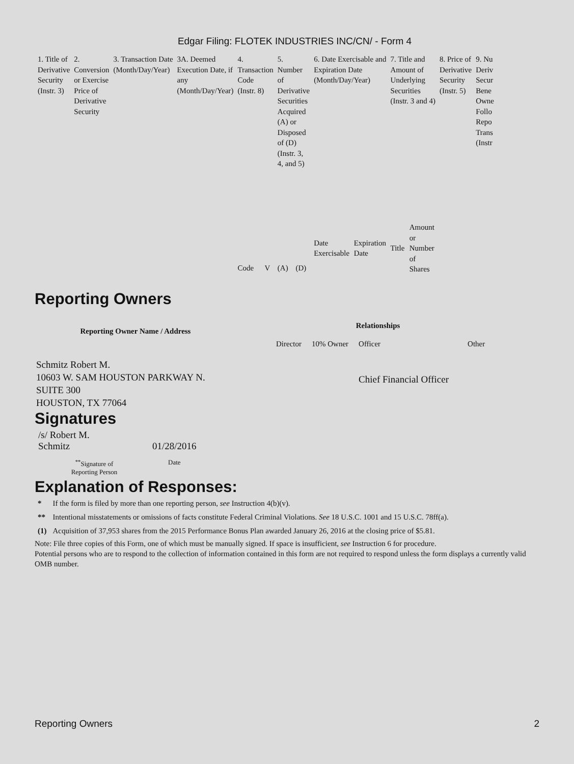Edgar Filing: FLOTEK INDUSTRIES INC/CN/ - Form 4
| 1. Title of Derivative Security (Instr. 3) | 2. Conversion or Exercise Price of Derivative Security | 3. Transaction Date (Month/Day/Year) | 3A. Deemed Execution Date, if any (Month/Day/Year) | 4. Transaction Code (Instr. 8) | | 5. Number of Derivative Securities Acquired (A) or Disposed of (D) (Instr. 3, 4, and 5) | | 6. Date Exercisable and Expiration Date (Month/Day/Year) | | 7. Title and Amount of Underlying Securities (Instr. 3 and 4) | | 8. Price of Derivative Security (Instr. 5) | 9. Nu Deriv Secur Bene Owne Follo Repo Trans (Instr |
| | | | | Code | V | (A) | (D) | Date Exercisable | Expiration Date | Title | Amount or Number of Shares | | |
Reporting Owners
| Reporting Owner Name / Address | Relationships | | | | |
| --- | --- | --- | --- | --- | --- |
| | Director | 10% Owner | Officer | Other | |
| Schmitz Robert M. 10603 W. SAM HOUSTON PARKWAY N. SUITE 300 HOUSTON, TX 77064 | | | Chief Financial Officer | | |
Signatures
| /s/ Robert M. Schmitz | 01/28/2016 |
| <sup>**</sup> Signature of Reporting Person | Date |
Explanation of Responses:
| * | If the form is filed by more than one reporting person, see Instruction 4(b)(v). |
| ** | Intentional misstatements or omissions of facts constitute Federal Criminal Violations. See 18 U.S.C. 1001 and 15 U.S.C. 78ff(a). |
| (1) | Acquisition of 37,953 shares from the 2015 Performance Bonus Plan awarded January 26, 2016 at the closing price of $5.81. |
Note: File three copies of this Form, one of which must be manually signed. If space is insufficient, see Instruction 6 for procedure.
Potential persons who are to respond to the collection of information contained in this form are not required to respond unless the form displays a currently valid OMB number.
Reporting Owners 2